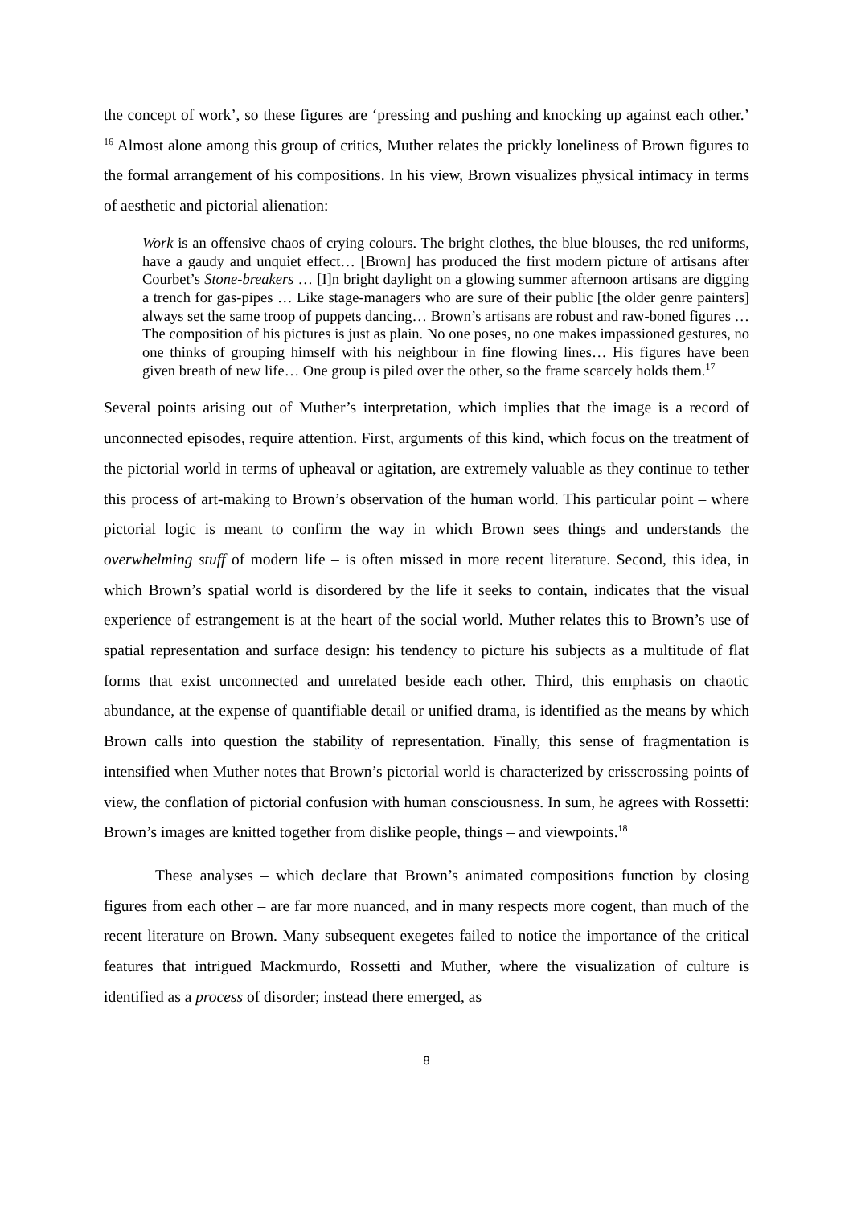the concept of work’, so these figures are ‘pressing and pushing and knocking up against each other.’ <sup>16</sup> Almost alone among this group of critics, Muther relates the prickly loneliness of Brown figures to the formal arrangement of his compositions. In his view, Brown visualizes physical intimacy in terms of aesthetic and pictorial alienation:
Work is an offensive chaos of crying colours. The bright clothes, the blue blouses, the red uniforms, have a gaudy and unquiet effect… [Brown] has produced the first modern picture of artisans after Courbet’s Stone-breakers … [I]n bright daylight on a glowing summer afternoon artisans are digging a trench for gas-pipes … Like stage-managers who are sure of their public [the older genre painters] always set the same troop of puppets dancing… Brown’s artisans are robust and raw-boned figures … The composition of his pictures is just as plain. No one poses, no one makes impassioned gestures, no one thinks of grouping himself with his neighbour in fine flowing lines… His figures have been given breath of new life… One group is piled over the other, so the frame scarcely holds them.<sup>17</sup>
Several points arising out of Muther’s interpretation, which implies that the image is a record of unconnected episodes, require attention. First, arguments of this kind, which focus on the treatment of the pictorial world in terms of upheaval or agitation, are extremely valuable as they continue to tether this process of art-making to Brown’s observation of the human world. This particular point – where pictorial logic is meant to confirm the way in which Brown sees things and understands the overwhelming stuff of modern life – is often missed in more recent literature. Second, this idea, in which Brown’s spatial world is disordered by the life it seeks to contain, indicates that the visual experience of estrangement is at the heart of the social world. Muther relates this to Brown’s use of spatial representation and surface design: his tendency to picture his subjects as a multitude of flat forms that exist unconnected and unrelated beside each other. Third, this emphasis on chaotic abundance, at the expense of quantifiable detail or unified drama, is identified as the means by which Brown calls into question the stability of representation. Finally, this sense of fragmentation is intensified when Muther notes that Brown’s pictorial world is characterized by crisscrossing points of view, the conflation of pictorial confusion with human consciousness. In sum, he agrees with Rossetti: Brown’s images are knitted together from dislike people, things – and viewpoints.<sup>18</sup>
These analyses – which declare that Brown’s animated compositions function by closing figures from each other – are far more nuanced, and in many respects more cogent, than much of the recent literature on Brown. Many subsequent exegetes failed to notice the importance of the critical features that intrigued Mackmurdo, Rossetti and Muther, where the visualization of culture is identified as a process of disorder; instead there emerged, as
8